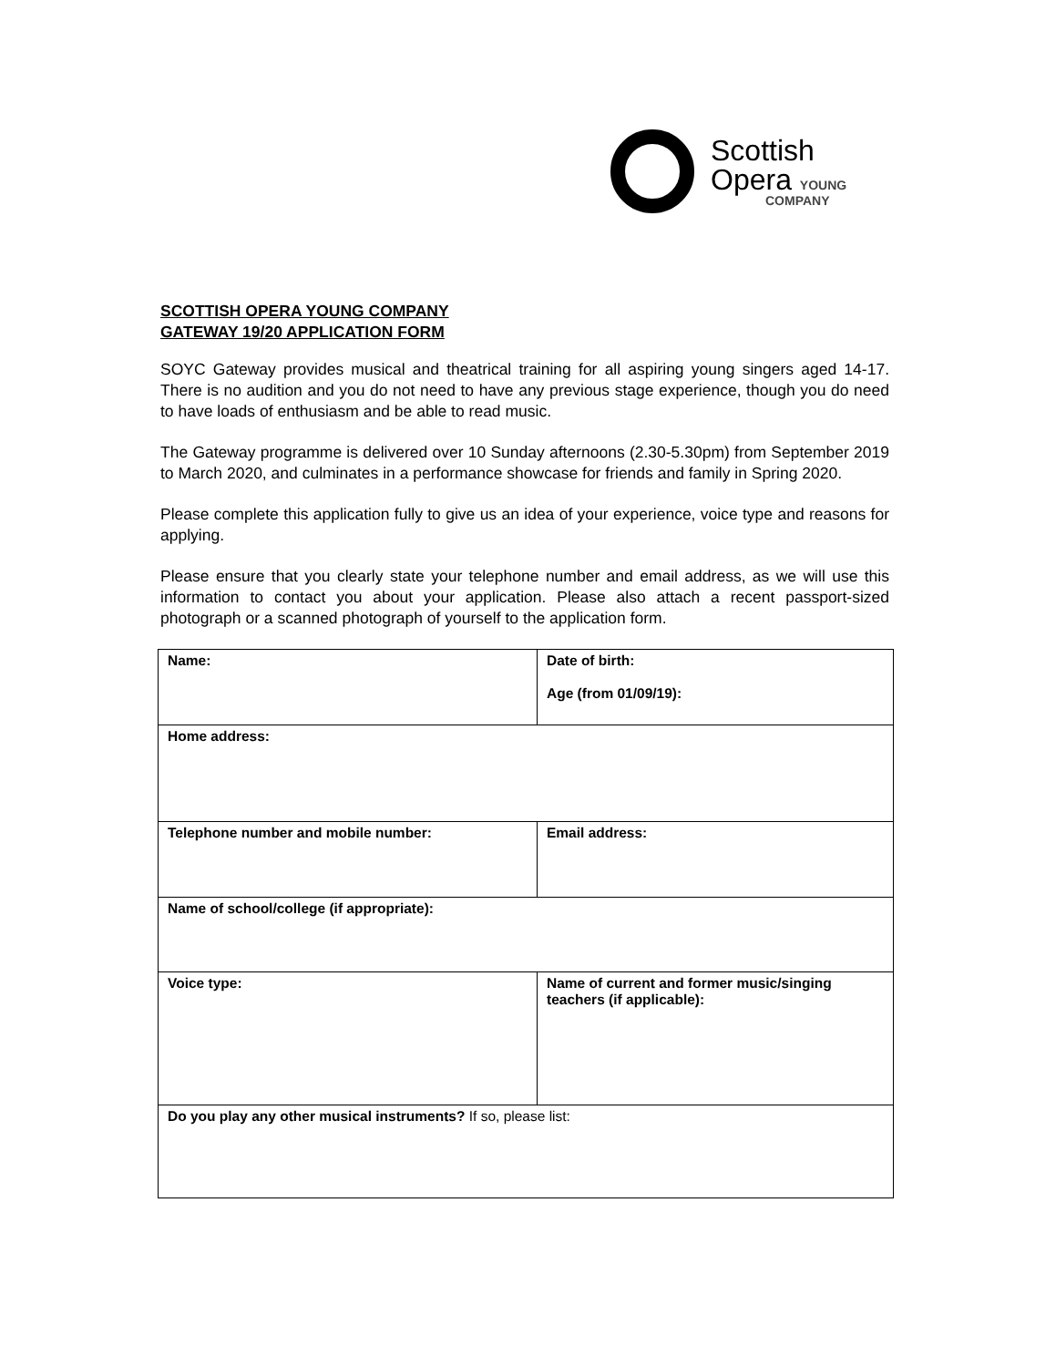Scottish
Opera YOUNG
COMPANY
SCOTTISH OPERA YOUNG COMPANY
GATEWAY 19/20 APPLICATION FORM
SOYC Gateway provides musical and theatrical training for all aspiring young singers aged 14-17. There is no audition and you do not need to have any previous stage experience, though you do need to have loads of enthusiasm and be able to read music.
The Gateway programme is delivered over 10 Sunday afternoons (2.30-5.30pm) from September 2019 to March 2020, and culminates in a performance showcase for friends and family in Spring 2020.
Please complete this application fully to give us an idea of your experience, voice type and reasons for applying.
Please ensure that you clearly state your telephone number and email address, as we will use this information to contact you about your application. Please also attach a recent passport-sized photograph or a scanned photograph of yourself to the application form.
| Name: | Date of birth: Age (from 01/09/19): |
| Home address: | |
| Telephone number and mobile number: | Email address: |
| Name of school/college (if appropriate): | |
| Voice type: | Name of current and former music/singing teachers (if applicable): |
| Do you play any other musical instruments? If so, please list: | |